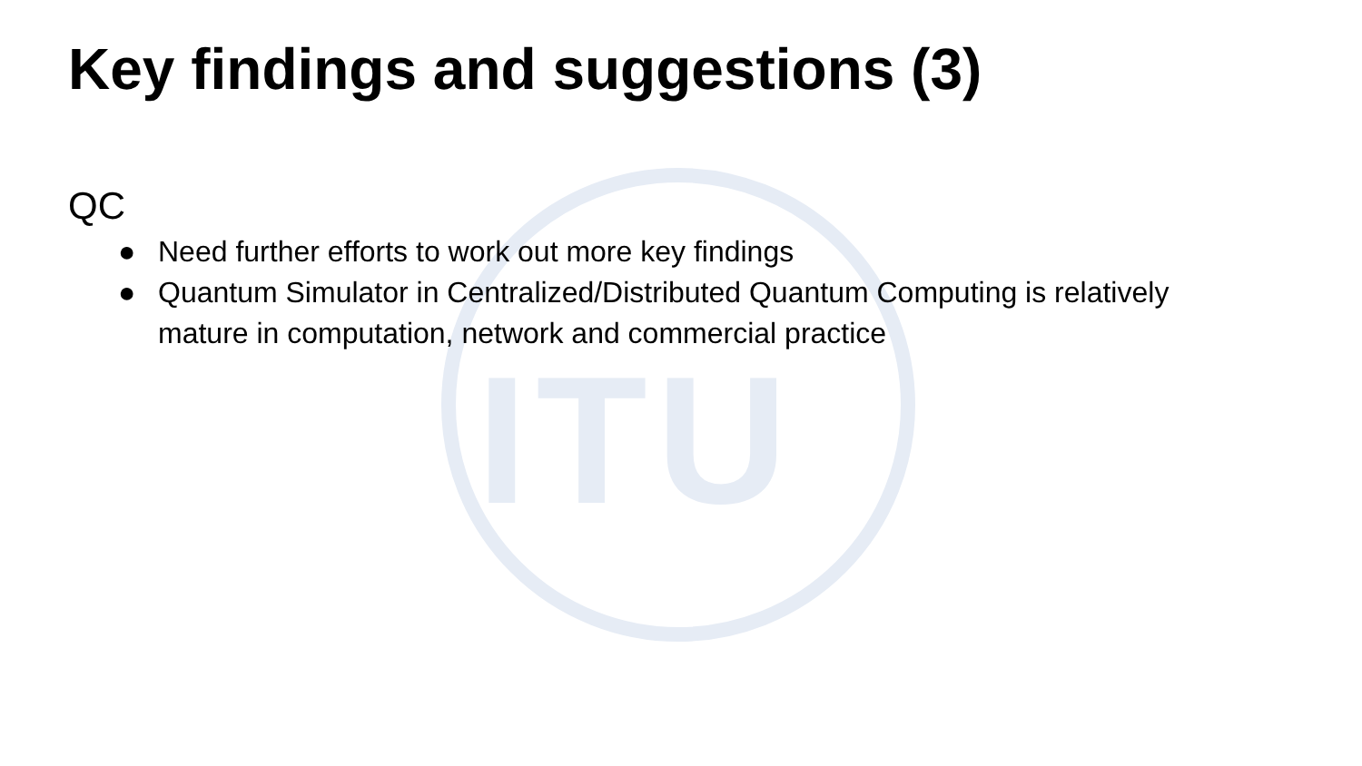ITU
Key findings and suggestions (3)
QC
● Need further efforts to work out more key findings
● Quantum Simulator in Centralized/Distributed Quantum Computing is relatively mature in computation, network and commercial practice